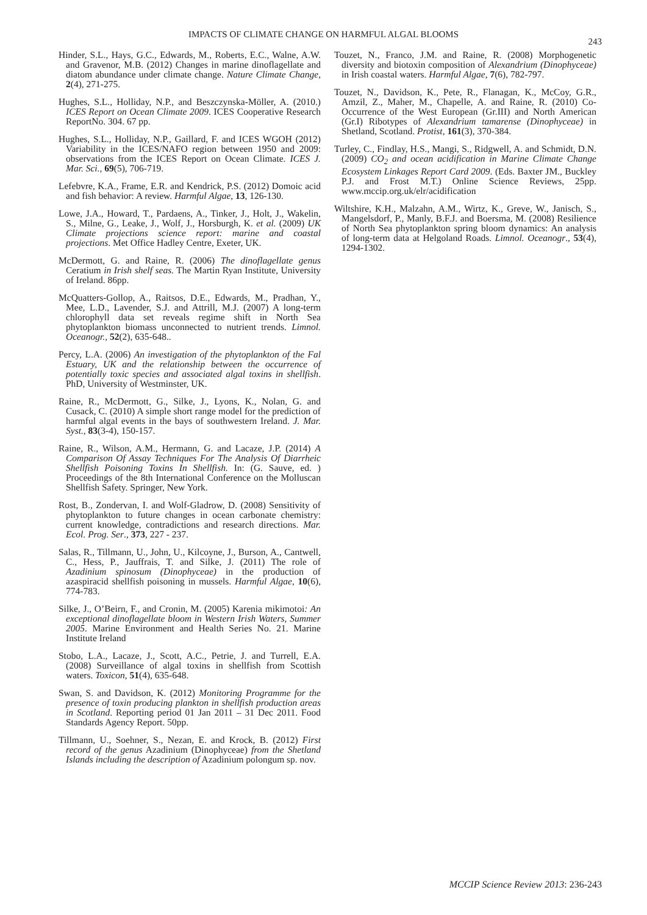IMPACTS OF CLIMATE CHANGE ON HARMFUL ALGAL BLOOMS
243
Hinder, S.L., Hays, G.C., Edwards, M., Roberts, E.C., Walne, A.W. and Gravenor, M.B. (2012) Changes in marine dinoflagellate and diatom abundance under climate change. Nature Climate Change, 2(4), 271-275.
Hughes, S.L., Holliday, N.P., and Beszczynska-Möller, A. (2010.) ICES Report on Ocean Climate 2009. ICES Cooperative Research ReportNo. 304. 67 pp.
Hughes, S.L., Holliday, N.P., Gaillard, F. and ICES WGOH (2012) Variability in the ICES/NAFO region between 1950 and 2009: observations from the ICES Report on Ocean Climate. ICES J. Mar. Sci., 69(5), 706-719.
Lefebvre, K.A., Frame, E.R. and Kendrick, P.S. (2012) Domoic acid and fish behavior: A review. Harmful Algae, 13, 126-130.
Lowe, J.A., Howard, T., Pardaens, A., Tinker, J., Holt, J., Wakelin, S., Milne, G., Leake, J., Wolf, J., Horsburgh, K. et al. (2009) UK Climate projections science report: marine and coastal projections. Met Office Hadley Centre, Exeter, UK.
McDermott, G. and Raine, R. (2006) The dinoflagellate genus Ceratium in Irish shelf seas. The Martin Ryan Institute, University of Ireland. 86pp.
McQuatters-Gollop, A., Raitsos, D.E., Edwards, M., Pradhan, Y., Mee, L.D., Lavender, S.J. and Attrill, M.J. (2007) A long-term chlorophyll data set reveals regime shift in North Sea phytoplankton biomass unconnected to nutrient trends. Limnol. Oceanogr., 52(2), 635-648..
Percy, L.A. (2006) An investigation of the phytoplankton of the Fal Estuary, UK and the relationship between the occurrence of potentially toxic species and associated algal toxins in shellfish. PhD, University of Westminster, UK.
Raine, R., McDermott, G., Silke, J., Lyons, K., Nolan, G. and Cusack, C. (2010) A simple short range model for the prediction of harmful algal events in the bays of southwestern Ireland. J. Mar. Syst., 83(3-4), 150-157.
Raine, R., Wilson, A.M., Hermann, G. and Lacaze, J.P. (2014) A Comparison Of Assay Techniques For The Analysis Of Diarrheic Shellfish Poisoning Toxins In Shellfish. In: (G. Sauve, ed. ) Proceedings of the 8th International Conference on the Molluscan Shellfish Safety. Springer, New York.
Rost, B., Zondervan, I. and Wolf-Gladrow, D. (2008) Sensitivity of phytoplankton to future changes in ocean carbonate chemistry: current knowledge, contradictions and research directions. Mar. Ecol. Prog. Ser., 373, 227 - 237.
Salas, R., Tillmann, U., John, U., Kilcoyne, J., Burson, A., Cantwell, C., Hess, P., Jauffrais, T. and Silke, J. (2011) The role of Azadinium spinosum (Dinophyceae) in the production of azaspiracid shellfish poisoning in mussels. Harmful Algae, 10(6), 774-783.
Silke, J., O’Beirn, F., and Cronin, M. (2005) Karenia mikimotoi: An exceptional dinoflagellate bloom in Western Irish Waters, Summer 2005. Marine Environment and Health Series No. 21. Marine Institute Ireland
Stobo, L.A., Lacaze, J., Scott, A.C., Petrie, J. and Turrell, E.A. (2008) Surveillance of algal toxins in shellfish from Scottish waters. Toxicon, 51(4), 635-648.
Swan, S. and Davidson, K. (2012) Monitoring Programme for the presence of toxin producing plankton in shellfish production areas in Scotland. Reporting period 01 Jan 2011 – 31 Dec 2011. Food Standards Agency Report. 50pp.
Tillmann, U., Soehner, S., Nezan, E. and Krock, B. (2012) First record of the genus Azadinium (Dinophyceae) from the Shetland Islands including the description of Azadinium polongum sp. nov.
Touzet, N., Franco, J.M. and Raine, R. (2008) Morphogenetic diversity and biotoxin composition of Alexandrium (Dinophyceae) in Irish coastal waters. Harmful Algae, 7(6), 782-797.
Touzet, N., Davidson, K., Pete, R., Flanagan, K., McCoy, G.R., Amzil, Z., Maher, M., Chapelle, A. and Raine, R. (2010) Co-Occurrence of the West European (Gr.III) and North American (Gr.I) Ribotypes of Alexandrium tamarense (Dinophyceae) in Shetland, Scotland. Protist, 161(3), 370-384.
Turley, C., Findlay, H.S., Mangi, S., Ridgwell, A. and Schmidt, D.N. (2009) CO<sub>2</sub> and ocean acidification in Marine Climate Change Ecosystem Linkages Report Card 2009. (Eds. Baxter JM., Buckley P.J. and Frost M.T.) Online Science Reviews, 25pp. www.mccip.org.uk/elr/acidification
Wiltshire, K.H., Malzahn, A.M., Wirtz, K., Greve, W., Janisch, S., Mangelsdorf, P., Manly, B.F.J. and Boersma, M. (2008) Resilience of North Sea phytoplankton spring bloom dynamics: An analysis of long-term data at Helgoland Roads. Limnol. Oceanogr., 53(4), 1294-1302.
MCCIP Science Review 2013: 236-243